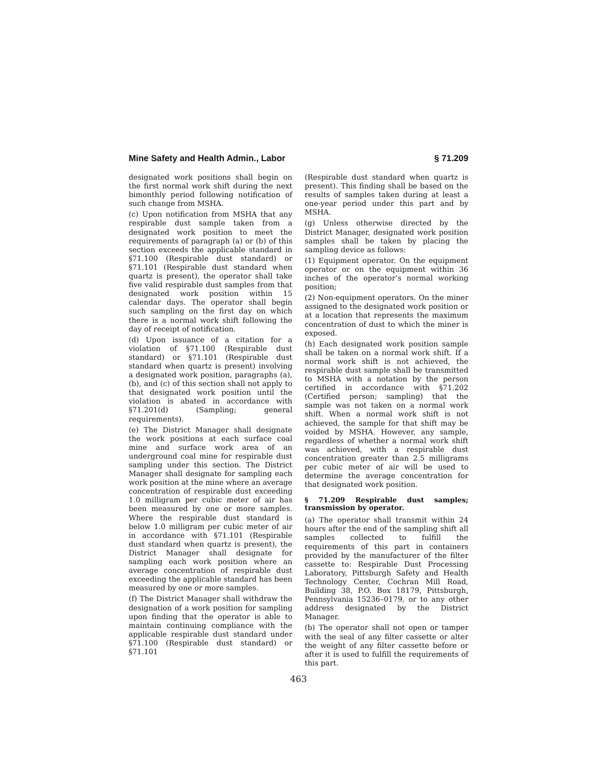Mine Safety and Health Admin., Labor § 71.209
designated work positions shall begin on the first normal work shift during the next bimonthly period following notification of such change from MSHA.
(c) Upon notification from MSHA that any respirable dust sample taken from a designated work position to meet the requirements of paragraph (a) or (b) of this section exceeds the applicable standard in §71.100 (Respirable dust standard) or §71.101 (Respirable dust standard when quartz is present), the operator shall take five valid respirable dust samples from that designated work position within 15 calendar days. The operator shall begin such sampling on the first day on which there is a normal work shift following the day of receipt of notification.
(d) Upon issuance of a citation for a violation of §71.100 (Respirable dust standard) or §71.101 (Respirable dust standard when quartz is present) involving a designated work position, paragraphs (a), (b), and (c) of this section shall not apply to that designated work position until the violation is abated in accordance with §71.201(d) (Sampling; general requirements).
(e) The District Manager shall designate the work positions at each surface coal mine and surface work area of an underground coal mine for respirable dust sampling under this section. The District Manager shall designate for sampling each work position at the mine where an average concentration of respirable dust exceeding 1.0 milligram per cubic meter of air has been measured by one or more samples. Where the respirable dust standard is below 1.0 milligram per cubic meter of air in accordance with §71.101 (Respirable dust standard when quartz is present), the District Manager shall designate for sampling each work position where an average concentration of respirable dust exceeding the applicable standard has been measured by one or more samples.
(f) The District Manager shall withdraw the designation of a work position for sampling upon finding that the operator is able to maintain continuing compliance with the applicable respirable dust standard under §71.100 (Respirable dust standard) or §71.101
(Respirable dust standard when quartz is present). This finding shall be based on the results of samples taken during at least a one-year period under this part and by MSHA.
(g) Unless otherwise directed by the District Manager, designated work position samples shall be taken by placing the sampling device as follows:
(1) Equipment operator. On the equipment operator or on the equipment within 36 inches of the operator’s normal working position;
(2) Non-equipment operators. On the miner assigned to the designated work position or at a location that represents the maximum concentration of dust to which the miner is exposed.
(h) Each designated work position sample shall be taken on a normal work shift. If a normal work shift is not achieved, the respirable dust sample shall be transmitted to MSHA with a notation by the person certified in accordance with §71.202 (Certified person; sampling) that the sample was not taken on a normal work shift. When a normal work shift is not achieved, the sample for that shift may be voided by MSHA. However, any sample, regardless of whether a normal work shift was achieved, with a respirable dust concentration greater than 2.5 milligrams per cubic meter of air will be used to determine the average concentration for that designated work position.
§ 71.209 Respirable dust samples; transmission by operator.
(a) The operator shall transmit within 24 hours after the end of the sampling shift all samples collected to fulfill the requirements of this part in containers provided by the manufacturer of the filter cassette to: Respirable Dust Processing Laboratory, Pittsburgh Safety and Health Technology Center, Cochran Mill Road, Building 38, P.O. Box 18179, Pittsburgh, Pennsylvania 15236–0179, or to any other address designated by the District Manager.
(b) The operator shall not open or tamper with the seal of any filter cassette or alter the weight of any filter cassette before or after it is used to fulfill the requirements of this part.
463